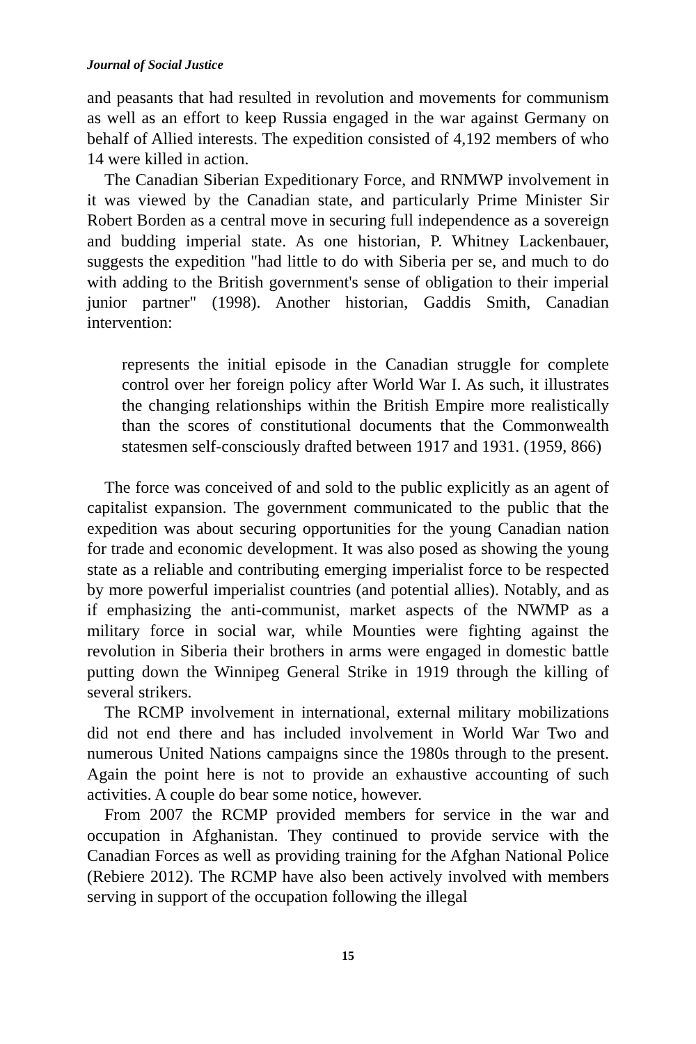Journal of Social Justice
and peasants that had resulted in revolution and movements for communism as well as an effort to keep Russia engaged in the war against Germany on behalf of Allied interests. The expedition consisted of 4,192 members of who 14 were killed in action.
The Canadian Siberian Expeditionary Force, and RNMWP involvement in it was viewed by the Canadian state, and particularly Prime Minister Sir Robert Borden as a central move in securing full independence as a sovereign and budding imperial state. As one historian, P. Whitney Lackenbauer, suggests the expedition "had little to do with Siberia per se, and much to do with adding to the British government's sense of obligation to their imperial junior partner" (1998). Another historian, Gaddis Smith, Canadian intervention:
represents the initial episode in the Canadian struggle for complete control over her foreign policy after World War I. As such, it illustrates the changing relationships within the British Empire more realistically than the scores of constitutional documents that the Commonwealth statesmen self-consciously drafted between 1917 and 1931. (1959, 866)
The force was conceived of and sold to the public explicitly as an agent of capitalist expansion. The government communicated to the public that the expedition was about securing opportunities for the young Canadian nation for trade and economic development. It was also posed as showing the young state as a reliable and contributing emerging imperialist force to be respected by more powerful imperialist countries (and potential allies). Notably, and as if emphasizing the anti-communist, market aspects of the NWMP as a military force in social war, while Mounties were fighting against the revolution in Siberia their brothers in arms were engaged in domestic battle putting down the Winnipeg General Strike in 1919 through the killing of several strikers.
The RCMP involvement in international, external military mobilizations did not end there and has included involvement in World War Two and numerous United Nations campaigns since the 1980s through to the present. Again the point here is not to provide an exhaustive accounting of such activities. A couple do bear some notice, however.
From 2007 the RCMP provided members for service in the war and occupation in Afghanistan. They continued to provide service with the Canadian Forces as well as providing training for the Afghan National Police (Rebiere 2012). The RCMP have also been actively involved with members serving in support of the occupation following the illegal
15